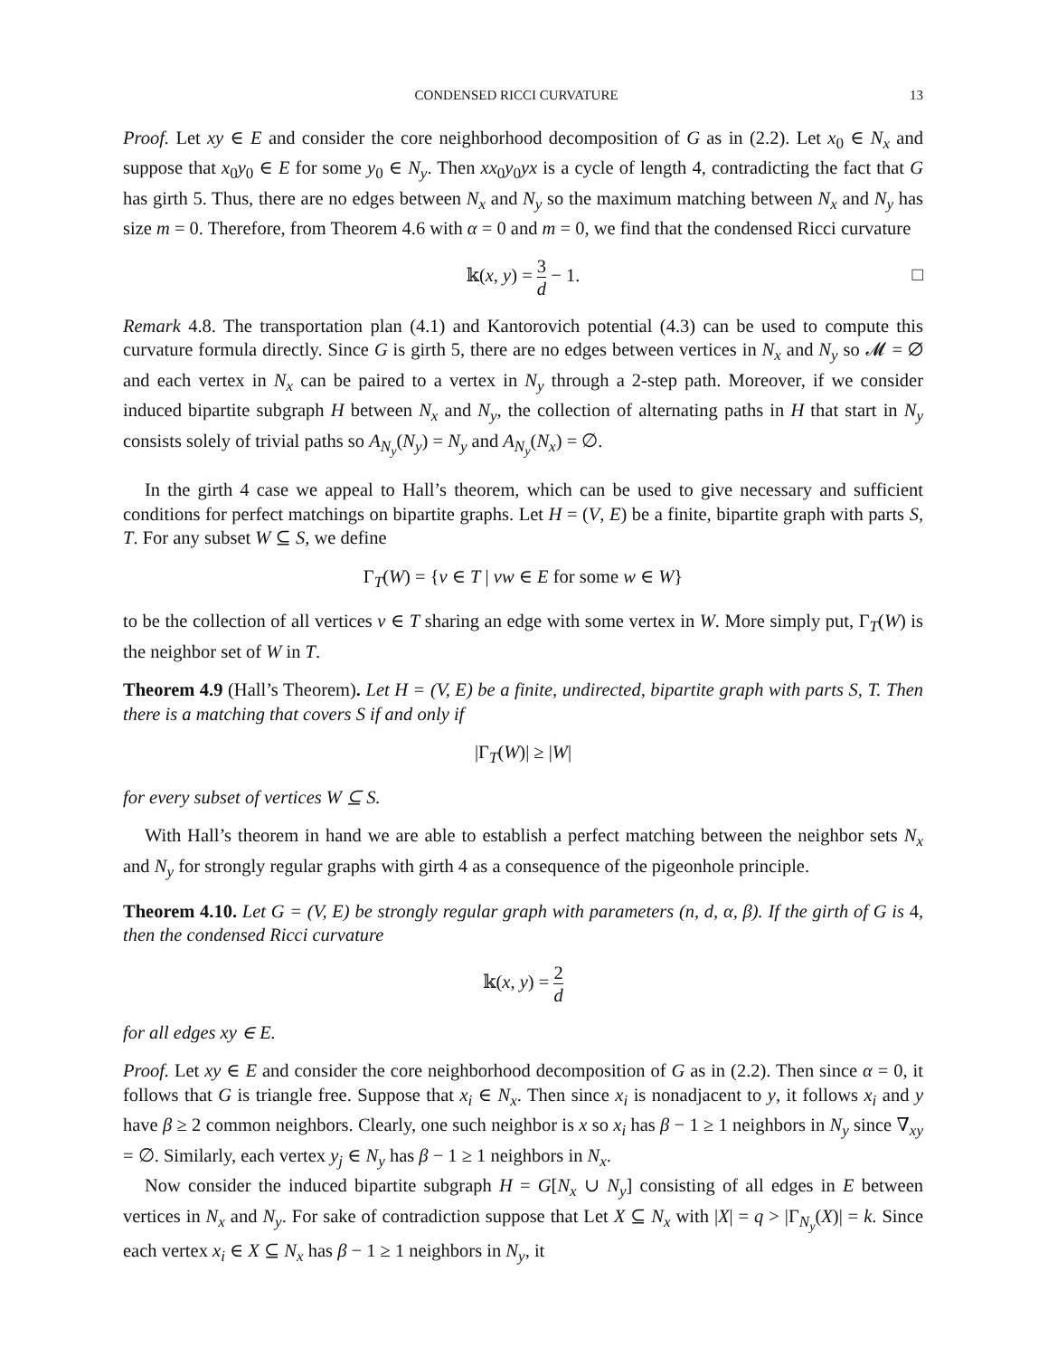CONDENSED RICCI CURVATURE 13
Proof. Let xy ∈ E and consider the core neighborhood decomposition of G as in (2.2). Let x<sub>0</sub> ∈ N<sub>x</sub> and suppose that x<sub>0</sub>y<sub>0</sub> ∈ E for some y<sub>0</sub> ∈ N<sub>y</sub>. Then xx<sub>0</sub>y<sub>0</sub>yx is a cycle of length 4, contradicting the fact that G has girth 5. Thus, there are no edges between N<sub>x</sub> and N<sub>y</sub> so the maximum matching between N<sub>x</sub> and N<sub>y</sub> has size m = 0. Therefore, from Theorem 4.6 with α = 0 and m = 0, we find that the condensed Ricci curvature
𝕜(x, y) = 3 d − 1.
□
Remark 4.8. The transportation plan (4.1) and Kantorovich potential (4.3) can be used to compute this curvature formula directly. Since G is girth 5, there are no edges between vertices in N<sub>x</sub> and N<sub>y</sub> so 𝓜 = ∅ and each vertex in N<sub>x</sub> can be paired to a vertex in N<sub>y</sub> through a 2-step path. Moreover, if we consider induced bipartite subgraph H between N<sub>x</sub> and N<sub>y</sub>, the collection of alternating paths in H that start in N<sub>y</sub> consists solely of trivial paths so A<sub>N<sub>y</sub></sub>(N<sub>y</sub>) = N<sub>y</sub> and A<sub>N<sub>y</sub></sub>(N<sub>x</sub>) = ∅.
In the girth 4 case we appeal to Hall’s theorem, which can be used to give necessary and sufficient conditions for perfect matchings on bipartite graphs. Let H = (V, E) be a finite, bipartite graph with parts S, T. For any subset W ⊆ S, we define
Γ<sub>T</sub>(W) = {v ∈ T | vw ∈ E for some w ∈ W}
to be the collection of all vertices v ∈ T sharing an edge with some vertex in W. More simply put, Γ<sub>T</sub>(W) is the neighbor set of W in T.
Theorem 4.9 (Hall’s Theorem). Let H = (V, E) be a finite, undirected, bipartite graph with parts S, T. Then there is a matching that covers S if and only if
|Γ<sub>T</sub>(W)| ≥ |W|
for every subset of vertices W ⊆ S.
With Hall’s theorem in hand we are able to establish a perfect matching between the neighbor sets N<sub>x</sub> and N<sub>y</sub> for strongly regular graphs with girth 4 as a consequence of the pigeonhole principle.
Theorem 4.10. Let G = (V, E) be strongly regular graph with parameters (n, d, α, β). If the girth of G is 4, then the condensed Ricci curvature
𝕜(x, y) = 2 d
for all edges xy ∈ E.
Proof. Let xy ∈ E and consider the core neighborhood decomposition of G as in (2.2). Then since α = 0, it follows that G is triangle free. Suppose that x<sub>i</sub> ∈ N<sub>x</sub>. Then since x<sub>i</sub> is nonadjacent to y, it follows x<sub>i</sub> and y have β ≥ 2 common neighbors. Clearly, one such neighbor is x so x<sub>i</sub> has β − 1 ≥ 1 neighbors in N<sub>y</sub> since ∇<sub>xy</sub> = ∅. Similarly, each vertex y<sub>j</sub> ∈ N<sub>y</sub> has β − 1 ≥ 1 neighbors in N<sub>x</sub>.
Now consider the induced bipartite subgraph H = G[N<sub>x</sub> ∪ N<sub>y</sub>] consisting of all edges in E between vertices in N<sub>x</sub> and N<sub>y</sub>. For sake of contradiction suppose that Let X ⊆ N<sub>x</sub> with |X| = q > |Γ<sub>N<sub>y</sub></sub>(X)| = k. Since each vertex x<sub>i</sub> ∈ X ⊆ N<sub>x</sub> has β − 1 ≥ 1 neighbors in N<sub>y</sub>, it